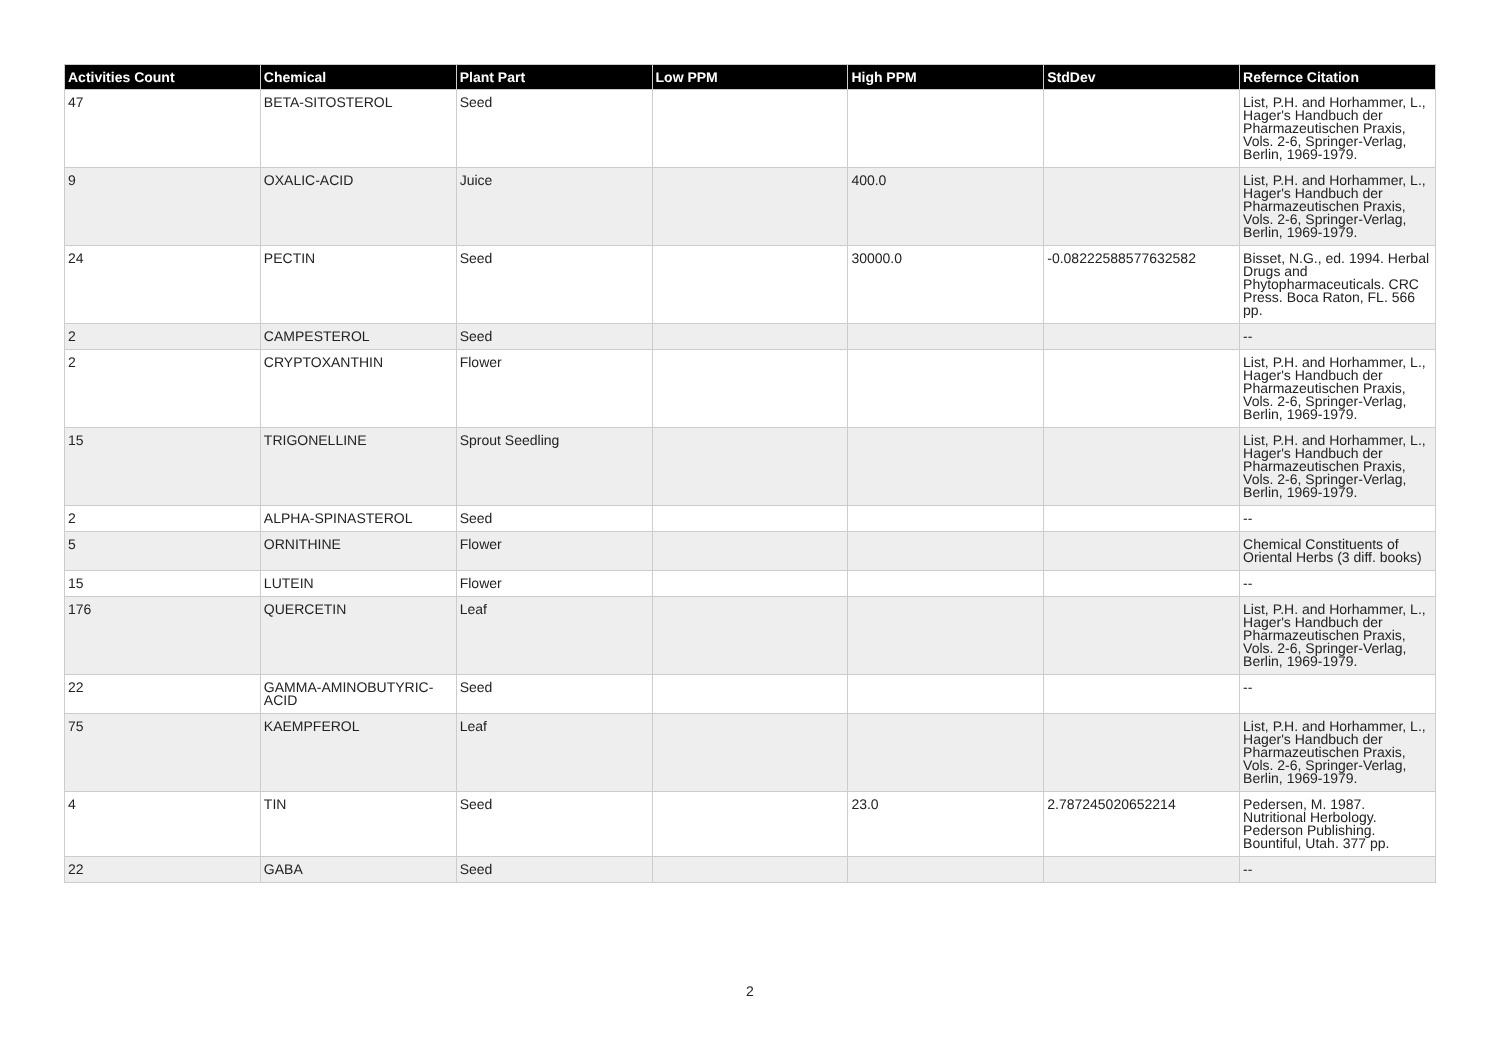| Activities Count | Chemical | Plant Part | Low PPM | High PPM | StdDev | Refernce Citation |
| --- | --- | --- | --- | --- | --- | --- |
| 47 | BETA-SITOSTEROL | Seed | | | | List, P.H. and Horhammer, L., Hager's Handbuch der Pharmazeutischen Praxis, Vols. 2-6, Springer-Verlag, Berlin, 1969-1979. |
| 9 | OXALIC-ACID | Juice | | 400.0 | | List, P.H. and Horhammer, L., Hager's Handbuch der Pharmazeutischen Praxis, Vols. 2-6, Springer-Verlag, Berlin, 1969-1979. |
| 24 | PECTIN | Seed | | 30000.0 | -0.08222588577632582 | Bisset, N.G., ed. 1994. Herbal Drugs and Phytopharmaceuticals. CRC Press. Boca Raton, FL. 566 pp. |
| 2 | CAMPESTEROL | Seed | | | | -- |
| 2 | CRYPTOXANTHIN | Flower | | | | List, P.H. and Horhammer, L., Hager's Handbuch der Pharmazeutischen Praxis, Vols. 2-6, Springer-Verlag, Berlin, 1969-1979. |
| 15 | TRIGONELLINE | Sprout Seedling | | | | List, P.H. and Horhammer, L., Hager's Handbuch der Pharmazeutischen Praxis, Vols. 2-6, Springer-Verlag, Berlin, 1969-1979. |
| 2 | ALPHA-SPINASTEROL | Seed | | | | -- |
| 5 | ORNITHINE | Flower | | | | Chemical Constituents of Oriental Herbs (3 diff. books) |
| 15 | LUTEIN | Flower | | | | -- |
| 176 | QUERCETIN | Leaf | | | | List, P.H. and Horhammer, L., Hager's Handbuch der Pharmazeutischen Praxis, Vols. 2-6, Springer-Verlag, Berlin, 1969-1979. |
| 22 | GAMMA-AMINOBUTYRIC-ACID | Seed | | | | -- |
| 75 | KAEMPFEROL | Leaf | | | | List, P.H. and Horhammer, L., Hager's Handbuch der Pharmazeutischen Praxis, Vols. 2-6, Springer-Verlag, Berlin, 1969-1979. |
| 4 | TIN | Seed | | 23.0 | 2.787245020652214 | Pedersen, M. 1987. Nutritional Herbology. Pederson Publishing. Bountiful, Utah. 377 pp. |
| 22 | GABA | Seed | | | | -- |
2